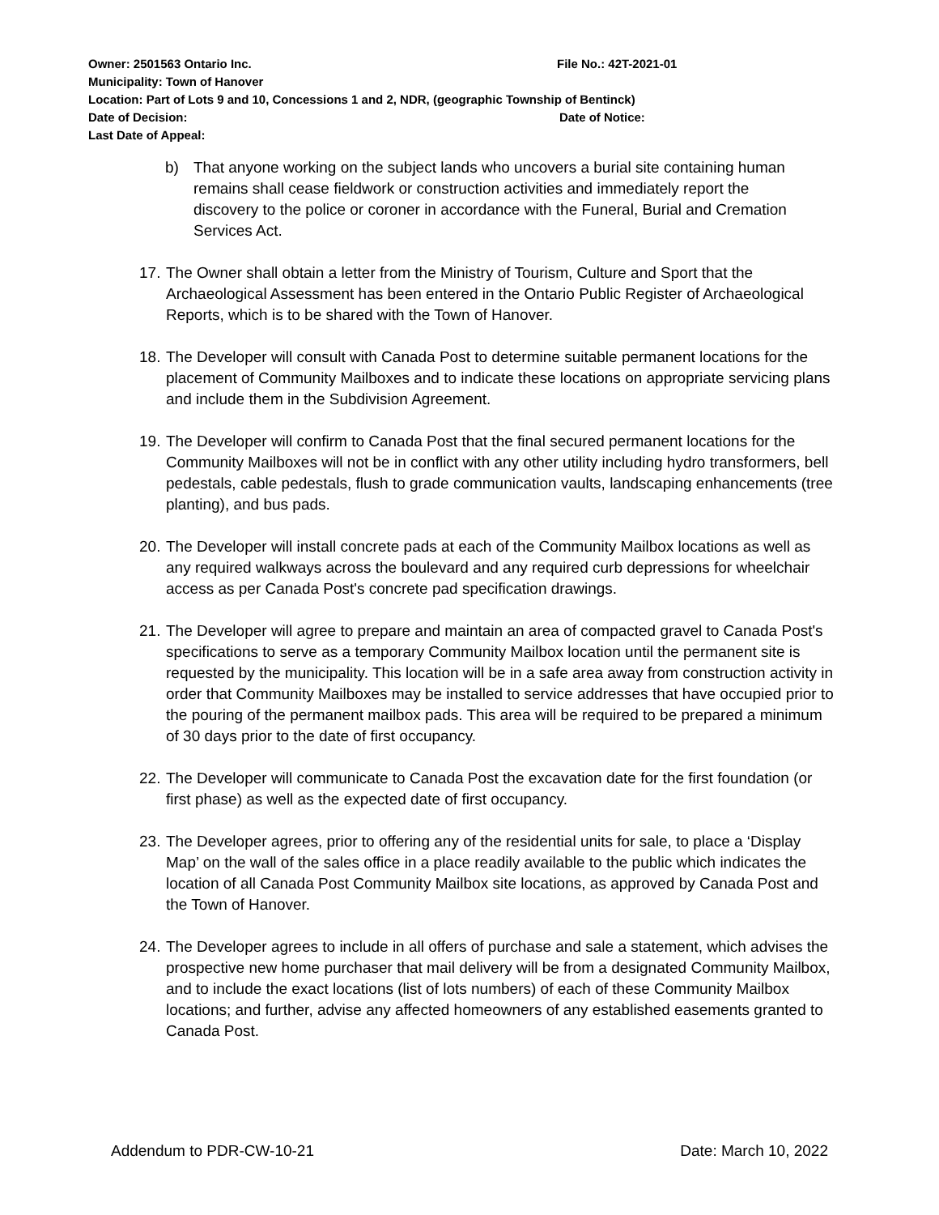Owner: 2501563 Ontario Inc. File No.: 42T-2021-01
Municipality: Town of Hanover
Location: Part of Lots 9 and 10, Concessions 1 and 2, NDR, (geographic Township of Bentinck)
Date of Decision: Date of Notice:
Last Date of Appeal:
b) That anyone working on the subject lands who uncovers a burial site containing human remains shall cease fieldwork or construction activities and immediately report the discovery to the police or coroner in accordance with the Funeral, Burial and Cremation Services Act.
17. The Owner shall obtain a letter from the Ministry of Tourism, Culture and Sport that the Archaeological Assessment has been entered in the Ontario Public Register of Archaeological Reports, which is to be shared with the Town of Hanover.
18. The Developer will consult with Canada Post to determine suitable permanent locations for the placement of Community Mailboxes and to indicate these locations on appropriate servicing plans and include them in the Subdivision Agreement.
19. The Developer will confirm to Canada Post that the final secured permanent locations for the Community Mailboxes will not be in conflict with any other utility including hydro transformers, bell pedestals, cable pedestals, flush to grade communication vaults, landscaping enhancements (tree planting), and bus pads.
20. The Developer will install concrete pads at each of the Community Mailbox locations as well as any required walkways across the boulevard and any required curb depressions for wheelchair access as per Canada Post's concrete pad specification drawings.
21. The Developer will agree to prepare and maintain an area of compacted gravel to Canada Post's specifications to serve as a temporary Community Mailbox location until the permanent site is requested by the municipality. This location will be in a safe area away from construction activity in order that Community Mailboxes may be installed to service addresses that have occupied prior to the pouring of the permanent mailbox pads. This area will be required to be prepared a minimum of 30 days prior to the date of first occupancy.
22. The Developer will communicate to Canada Post the excavation date for the first foundation (or first phase) as well as the expected date of first occupancy.
23. The Developer agrees, prior to offering any of the residential units for sale, to place a ‘Display Map’ on the wall of the sales office in a place readily available to the public which indicates the location of all Canada Post Community Mailbox site locations, as approved by Canada Post and the Town of Hanover.
24. The Developer agrees to include in all offers of purchase and sale a statement, which advises the prospective new home purchaser that mail delivery will be from a designated Community Mailbox, and to include the exact locations (list of lots numbers) of each of these Community Mailbox locations; and further, advise any affected homeowners of any established easements granted to Canada Post.
Addendum to PDR-CW-10-21 Date: March 10, 2022